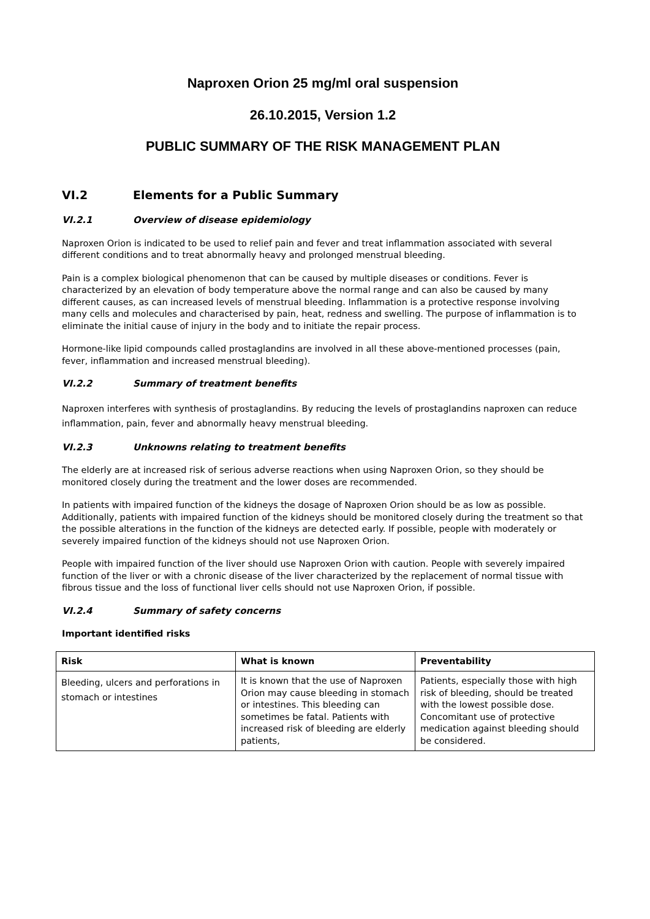Naproxen Orion 25 mg/ml oral suspension
26.10.2015, Version 1.2
PUBLIC SUMMARY OF THE RISK MANAGEMENT PLAN
VI.2 Elements for a Public Summary
VI.2.1 Overview of disease epidemiology
Naproxen Orion is indicated to be used to relief pain and fever and treat inflammation associated with several different conditions and to treat abnormally heavy and prolonged menstrual bleeding.
Pain is a complex biological phenomenon that can be caused by multiple diseases or conditions. Fever is characterized by an elevation of body temperature above the normal range and can also be caused by many different causes, as can increased levels of menstrual bleeding. Inflammation is a protective response involving many cells and molecules and characterised by pain, heat, redness and swelling. The purpose of inflammation is to eliminate the initial cause of injury in the body and to initiate the repair process.
Hormone-like lipid compounds called prostaglandins are involved in all these above-mentioned processes (pain, fever, inflammation and increased menstrual bleeding).
VI.2.2 Summary of treatment benefits
Naproxen interferes with synthesis of prostaglandins. By reducing the levels of prostaglandins naproxen can reduce inflammation, pain, fever and abnormally heavy menstrual bleeding.
VI.2.3 Unknowns relating to treatment benefits
The elderly are at increased risk of serious adverse reactions when using Naproxen Orion, so they should be monitored closely during the treatment and the lower doses are recommended.
In patients with impaired function of the kidneys the dosage of Naproxen Orion should be as low as possible. Additionally, patients with impaired function of the kidneys should be monitored closely during the treatment so that the possible alterations in the function of the kidneys are detected early. If possible, people with moderately or severely impaired function of the kidneys should not use Naproxen Orion.
People with impaired function of the liver should use Naproxen Orion with caution. People with severely impaired function of the liver or with a chronic disease of the liver characterized by the replacement of normal tissue with fibrous tissue and the loss of functional liver cells should not use Naproxen Orion, if possible.
VI.2.4 Summary of safety concerns
Important identified risks
| Risk | What is known | Preventability |
| --- | --- | --- |
| Bleeding, ulcers and perforations in stomach or intestines | It is known that the use of Naproxen Orion may cause bleeding in stomach or intestines. This bleeding can sometimes be fatal. Patients with increased risk of bleeding are elderly patients, | Patients, especially those with high risk of bleeding, should be treated with the lowest possible dose. Concomitant use of protective medication against bleeding should be considered. |